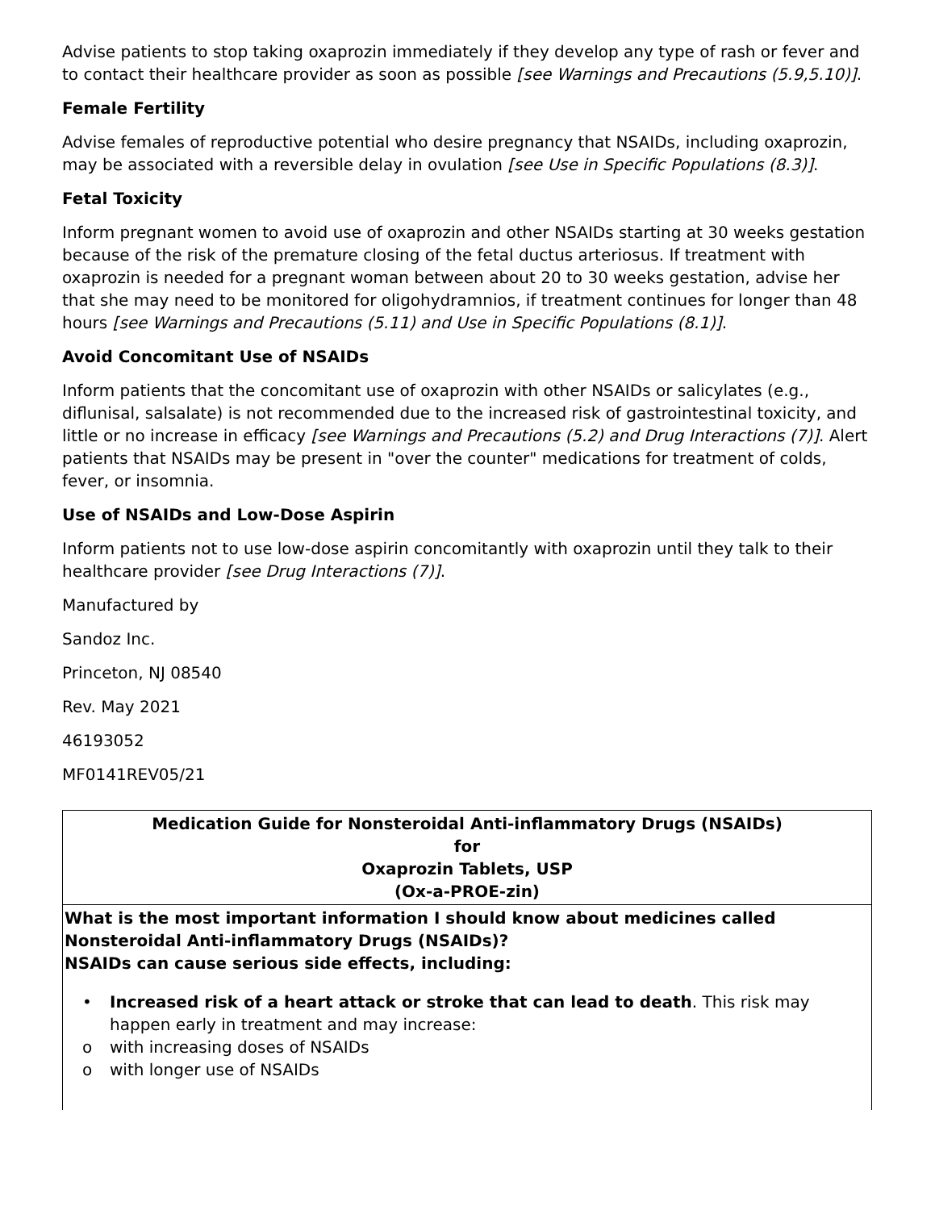Advise patients to stop taking oxaprozin immediately if they develop any type of rash or fever and to contact their healthcare provider as soon as possible [see Warnings and Precautions (5.9,5.10)].
Female Fertility
Advise females of reproductive potential who desire pregnancy that NSAIDs, including oxaprozin, may be associated with a reversible delay in ovulation [see Use in Specific Populations (8.3)].
Fetal Toxicity
Inform pregnant women to avoid use of oxaprozin and other NSAIDs starting at 30 weeks gestation because of the risk of the premature closing of the fetal ductus arteriosus. If treatment with oxaprozin is needed for a pregnant woman between about 20 to 30 weeks gestation, advise her that she may need to be monitored for oligohydramnios, if treatment continues for longer than 48 hours [see Warnings and Precautions (5.11) and Use in Specific Populations (8.1)].
Avoid Concomitant Use of NSAIDs
Inform patients that the concomitant use of oxaprozin with other NSAIDs or salicylates (e.g., diflunisal, salsalate) is not recommended due to the increased risk of gastrointestinal toxicity, and little or no increase in efficacy [see Warnings and Precautions (5.2) and Drug Interactions (7)]. Alert patients that NSAIDs may be present in "over the counter" medications for treatment of colds, fever, or insomnia.
Use of NSAIDs and Low-Dose Aspirin
Inform patients not to use low-dose aspirin concomitantly with oxaprozin until they talk to their healthcare provider [see Drug Interactions (7)].
Manufactured by
Sandoz Inc.
Princeton, NJ 08540
Rev. May 2021
46193052
MF0141REV05/21
| Medication Guide for Nonsteroidal Anti-inflammatory Drugs (NSAIDs) for Oxaprozin Tablets, USP (Ox-a-PROE-zin) |
| What is the most important information I should know about medicines called Nonsteroidal Anti-inflammatory Drugs (NSAIDs)? NSAIDs can cause serious side effects, including: • Increased risk of a heart attack or stroke that can lead to death . This risk may happen early in treatment and may increase: o with increasing doses of NSAIDs o with longer use of NSAIDs |